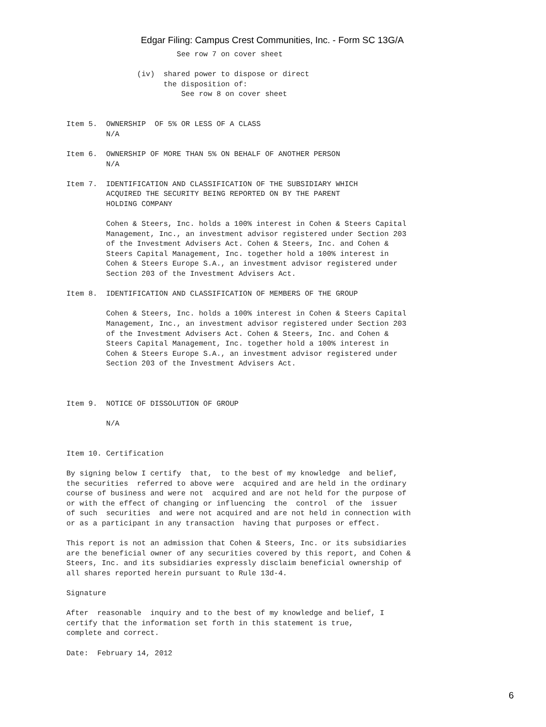Edgar Filing: Campus Crest Communities, Inc. - Form SC 13G/A
                         See row 7 on cover sheet

                (iv)  shared power to dispose or direct
                      the disposition of:
                          See row 8 on cover sheet


Item 5.  OWNERSHIP  OF 5% OR LESS OF A CLASS
         N/A

Item 6.  OWNERSHIP OF MORE THAN 5% ON BEHALF OF ANOTHER PERSON
         N/A

Item 7.  IDENTIFICATION AND CLASSIFICATION OF THE SUBSIDIARY WHICH
         ACQUIRED THE SECURITY BEING REPORTED ON BY THE PARENT
         HOLDING COMPANY

         Cohen & Steers, Inc. holds a 100% interest in Cohen & Steers Capital
         Management, Inc., an investment advisor registered under Section 203
         of the Investment Advisers Act. Cohen & Steers, Inc. and Cohen &
         Steers Capital Management, Inc. together hold a 100% interest in
         Cohen & Steers Europe S.A., an investment advisor registered under
         Section 203 of the Investment Advisers Act.

Item 8.  IDENTIFICATION AND CLASSIFICATION OF MEMBERS OF THE GROUP

         Cohen & Steers, Inc. holds a 100% interest in Cohen & Steers Capital
         Management, Inc., an investment advisor registered under Section 203
         of the Investment Advisers Act. Cohen & Steers, Inc. and Cohen &
         Steers Capital Management, Inc. together hold a 100% interest in
         Cohen & Steers Europe S.A., an investment advisor registered under
         Section 203 of the Investment Advisers Act.



Item 9.  NOTICE OF DISSOLUTION OF GROUP

         N/A


Item 10. Certification

By signing below I certify  that,  to the best of my knowledge  and belief,
the securities  referred to above were  acquired and are held in the ordinary
course of business and were not  acquired and are not held for the purpose of
or with the effect of changing or influencing  the  control  of the  issuer
of such  securities  and were not acquired and are not held in connection with
or as a participant in any transaction  having that purposes or effect.

This report is not an admission that Cohen & Steers, Inc. or its subsidiaries
are the beneficial owner of any securities covered by this report, and Cohen &
Steers, Inc. and its subsidiaries expressly disclaim beneficial ownership of
all shares reported herein pursuant to Rule 13d-4.

Signature

After  reasonable  inquiry and to the best of my knowledge and belief, I
certify that the information set forth in this statement is true,
complete and correct.

Date:  February 14, 2012
6